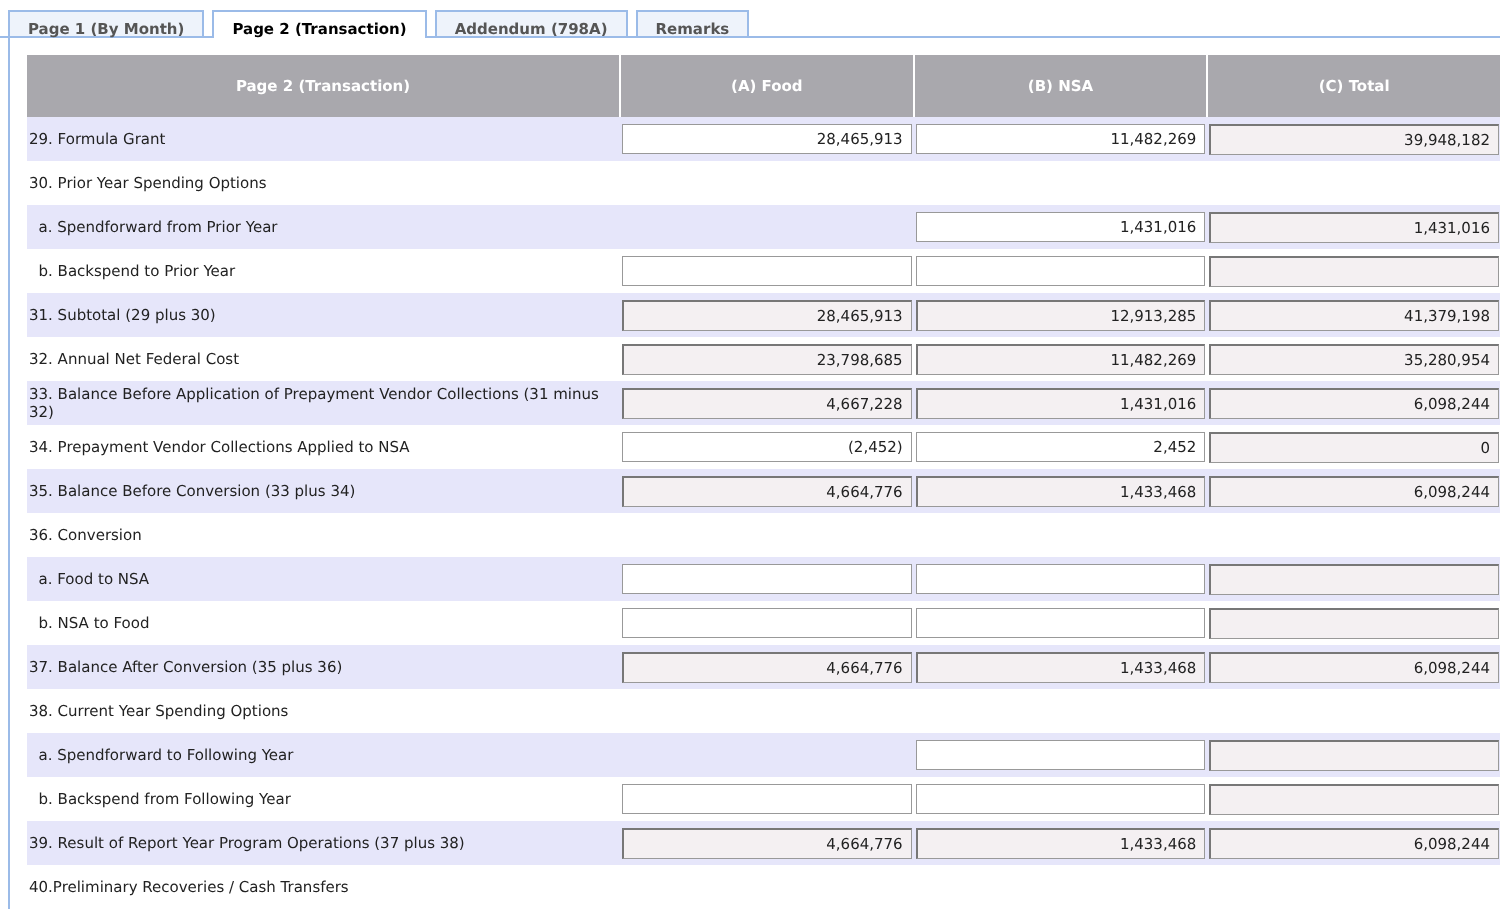Page 1 (By Month) Page 2 (Transaction) Addendum (798A) Remarks
| Page 2 (Transaction) | (A) Food | (B) NSA | (C) Total |
| --- | --- | --- | --- |
| 29. Formula Grant | 28,465,913 | 11,482,269 | 39,948,182 |
| 30. Prior Year Spending Options | | | |
| a. Spendforward from Prior Year | | 1,431,016 | 1,431,016 |
| b. Backspend to Prior Year | | | |
| 31. Subtotal (29 plus 30) | 28,465,913 | 12,913,285 | 41,379,198 |
| 32. Annual Net Federal Cost | 23,798,685 | 11,482,269 | 35,280,954 |
| 33. Balance Before Application of Prepayment Vendor Collections (31 minus 32) | 4,667,228 | 1,431,016 | 6,098,244 |
| 34. Prepayment Vendor Collections Applied to NSA | (2,452) | 2,452 | 0 |
| 35. Balance Before Conversion (33 plus 34) | 4,664,776 | 1,433,468 | 6,098,244 |
| 36. Conversion | | | |
| a. Food to NSA | | | |
| b. NSA to Food | | | |
| 37. Balance After Conversion (35 plus 36) | 4,664,776 | 1,433,468 | 6,098,244 |
| 38. Current Year Spending Options | | | |
| a. Spendforward to Following Year | | | |
| b. Backspend from Following Year | | | |
| 39. Result of Report Year Program Operations (37 plus 38) | 4,664,776 | 1,433,468 | 6,098,244 |
| 40.Preliminary Recoveries / Cash Transfers | | | |